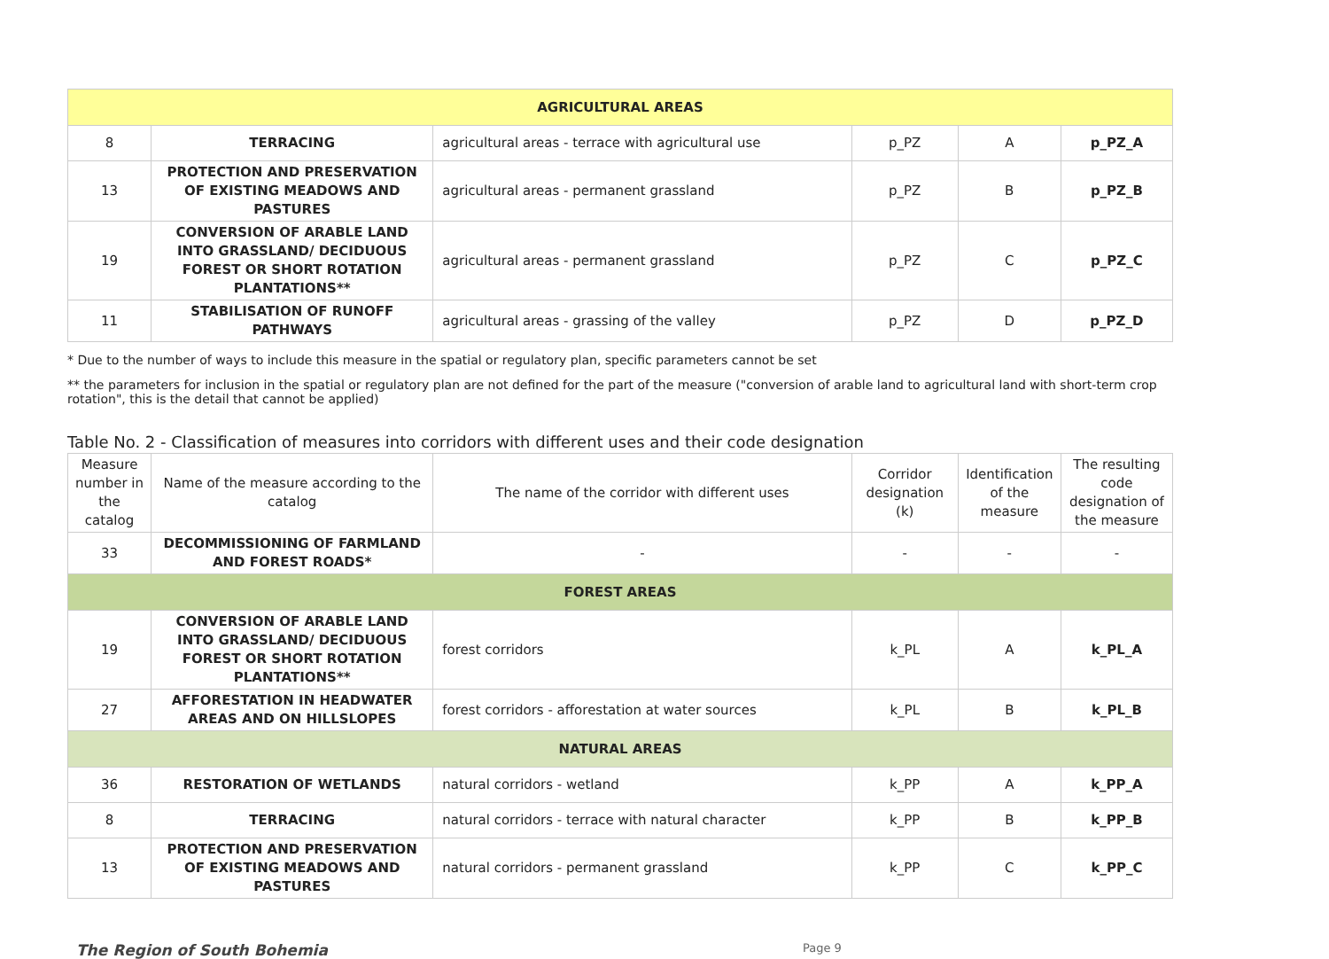| AGRICULTURAL AREAS | | | | | |
| 8 | TERRACING | agricultural areas - terrace with agricultural use | p_PZ | A | p_PZ_A |
| 13 | PROTECTION AND PRESERVATION OF EXISTING MEADOWS AND PASTURES | agricultural areas - permanent grassland | p_PZ | B | p_PZ_B |
| 19 | CONVERSION OF ARABLE LAND INTO GRASSLAND/ DECIDUOUS FOREST OR SHORT ROTATION PLANTATIONS** | agricultural areas - permanent grassland | p_PZ | C | p_PZ_C |
| 11 | STABILISATION OF RUNOFF PATHWAYS | agricultural areas - grassing of the valley | p_PZ | D | p_PZ_D |
* Due to the number of ways to include this measure in the spatial or regulatory plan, specific parameters cannot be set
** the parameters for inclusion in the spatial or regulatory plan are not defined for the part of the measure ("conversion of arable land to agricultural land with short-term crop rotation", this is the detail that cannot be applied)
Table No. 2 - Classification of measures into corridors with different uses and their code designation
| Measure number in the catalog | Name of the measure according to the catalog | The name of the corridor with different uses | Corridor designation (k) | Identification of the measure | The resulting code designation of the measure |
| --- | --- | --- | --- | --- | --- |
| 33 | DECOMMISSIONING OF FARMLAND AND FOREST ROADS* | - | - | - | - |
| FOREST AREAS | | | | | |
| 19 | CONVERSION OF ARABLE LAND INTO GRASSLAND/ DECIDUOUS FOREST OR SHORT ROTATION PLANTATIONS** | forest corridors | k_PL | A | k_PL_A |
| 27 | AFFORESTATION IN HEADWATER AREAS AND ON HILLSLOPES | forest corridors - afforestation at water sources | k_PL | B | k_PL_B |
| NATURAL AREAS | | | | | |
| 36 | RESTORATION OF WETLANDS | natural corridors - wetland | k_PP | A | k_PP_A |
| 8 | TERRACING | natural corridors - terrace with natural character | k_PP | B | k_PP_B |
| 13 | PROTECTION AND PRESERVATION OF EXISTING MEADOWS AND PASTURES | natural corridors - permanent grassland | k_PP | C | k_PP_C |
The Region of South Bohemia Page 9